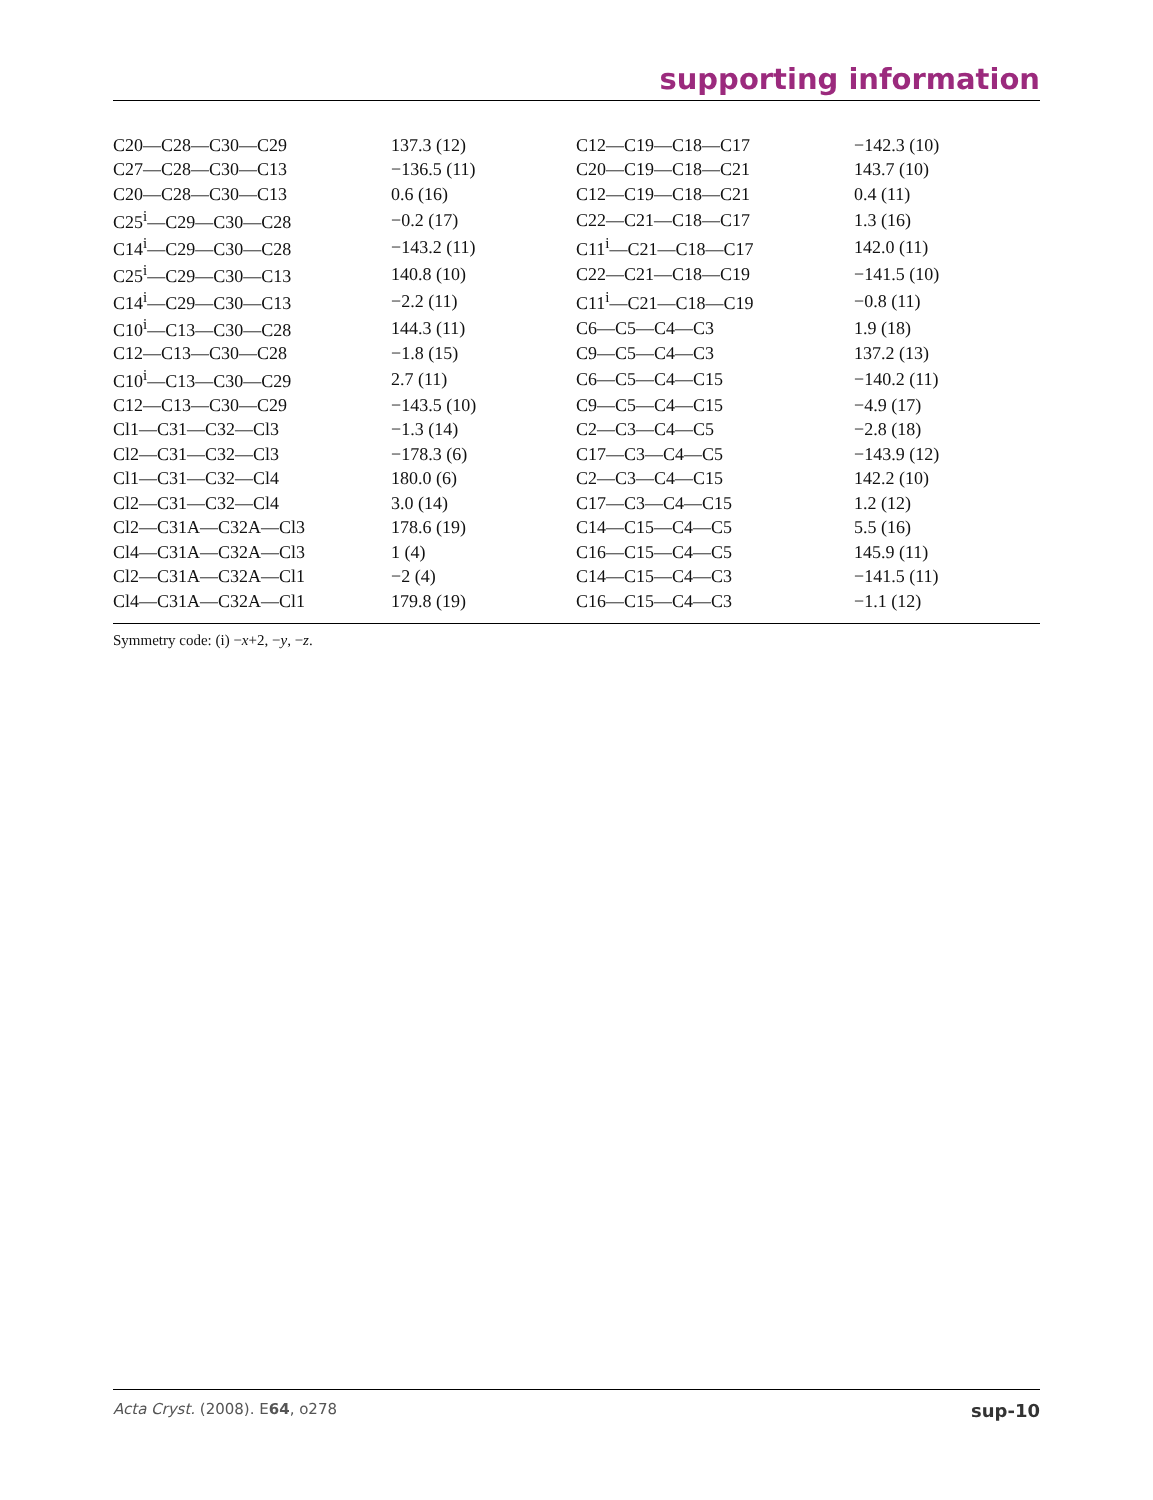supporting information
| C20—C28—C30—C29 | 137.3 (12) | C12—C19—C18—C17 | −142.3 (10) |
| C27—C28—C30—C13 | −136.5 (11) | C20—C19—C18—C21 | 143.7 (10) |
| C20—C28—C30—C13 | 0.6 (16) | C12—C19—C18—C21 | 0.4 (11) |
| C25<sup>i</sup>—C29—C30—C28 | −0.2 (17) | C22—C21—C18—C17 | 1.3 (16) |
| C14<sup>i</sup>—C29—C30—C28 | −143.2 (11) | C11<sup>i</sup>—C21—C18—C17 | 142.0 (11) |
| C25<sup>i</sup>—C29—C30—C13 | 140.8 (10) | C22—C21—C18—C19 | −141.5 (10) |
| C14<sup>i</sup>—C29—C30—C13 | −2.2 (11) | C11<sup>i</sup>—C21—C18—C19 | −0.8 (11) |
| C10<sup>i</sup>—C13—C30—C28 | 144.3 (11) | C6—C5—C4—C3 | 1.9 (18) |
| C12—C13—C30—C28 | −1.8 (15) | C9—C5—C4—C3 | 137.2 (13) |
| C10<sup>i</sup>—C13—C30—C29 | 2.7 (11) | C6—C5—C4—C15 | −140.2 (11) |
| C12—C13—C30—C29 | −143.5 (10) | C9—C5—C4—C15 | −4.9 (17) |
| Cl1—C31—C32—Cl3 | −1.3 (14) | C2—C3—C4—C5 | −2.8 (18) |
| Cl2—C31—C32—Cl3 | −178.3 (6) | C17—C3—C4—C5 | −143.9 (12) |
| Cl1—C31—C32—Cl4 | 180.0 (6) | C2—C3—C4—C15 | 142.2 (10) |
| Cl2—C31—C32—Cl4 | 3.0 (14) | C17—C3—C4—C15 | 1.2 (12) |
| Cl2—C31A—C32A—Cl3 | 178.6 (19) | C14—C15—C4—C5 | 5.5 (16) |
| Cl4—C31A—C32A—Cl3 | 1 (4) | C16—C15—C4—C5 | 145.9 (11) |
| Cl2—C31A—C32A—Cl1 | −2 (4) | C14—C15—C4—C3 | −141.5 (11) |
| Cl4—C31A—C32A—Cl1 | 179.8 (19) | C16—C15—C4—C3 | −1.1 (12) |
Symmetry code: (i) −x+2, −y, −z.
Acta Cryst. (2008). E64, o278 sup-10